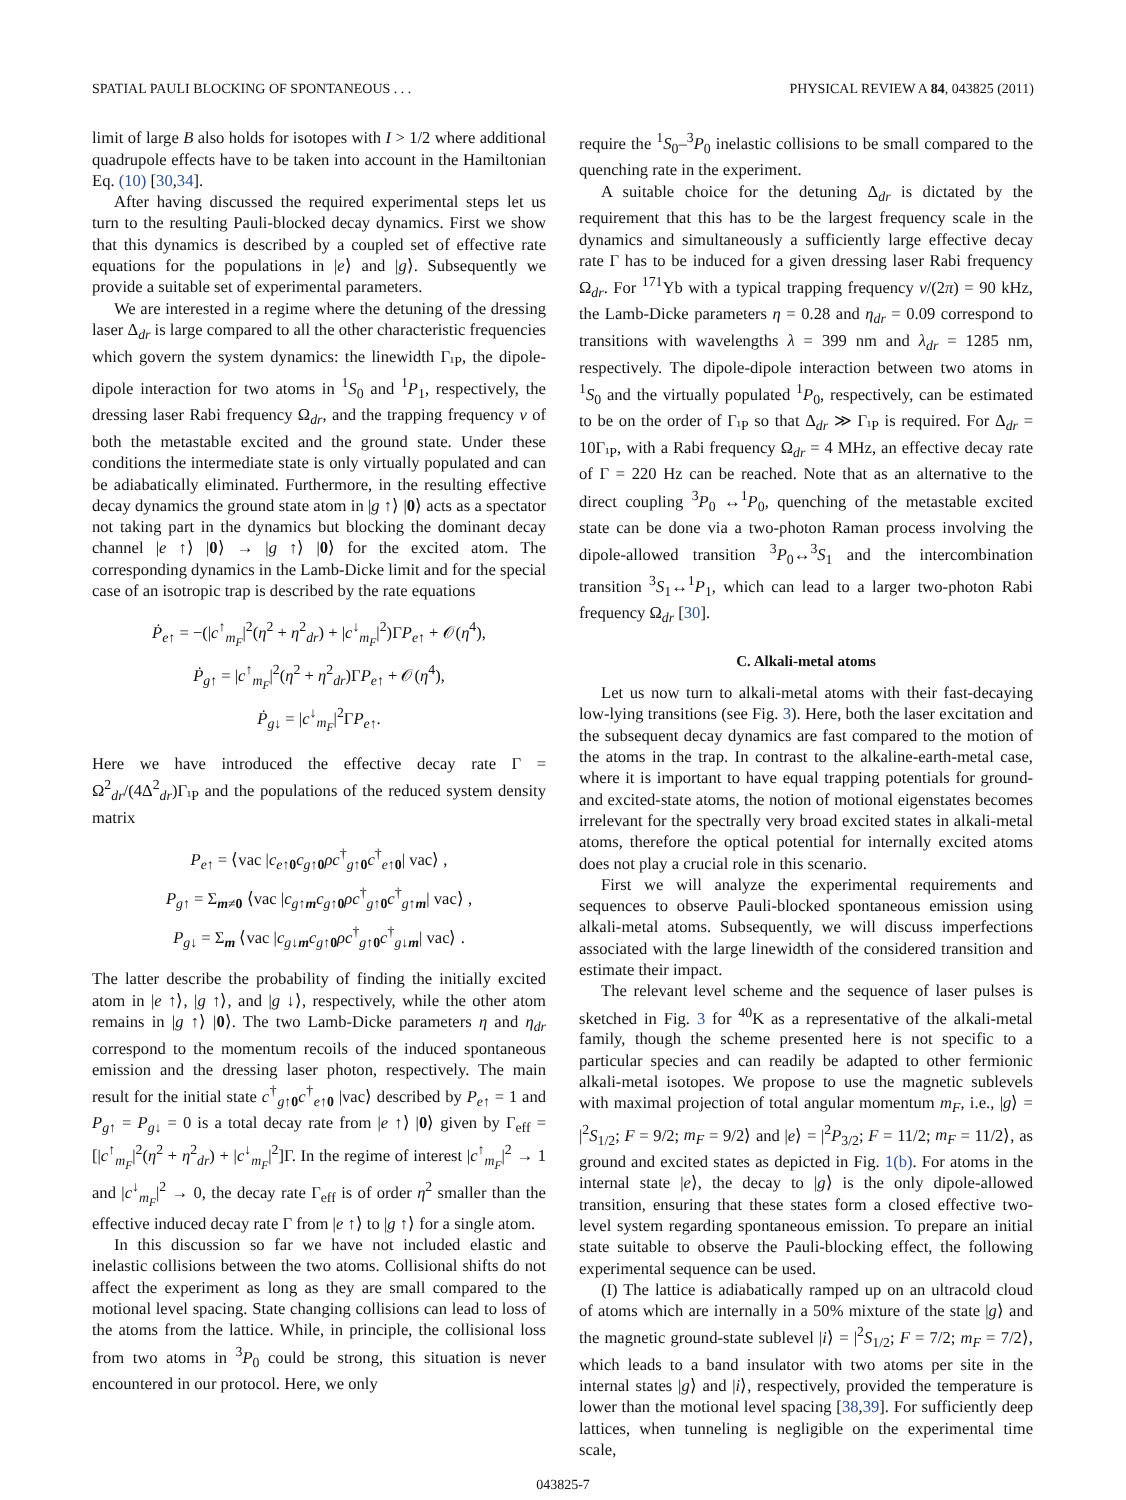SPATIAL PAULI BLOCKING OF SPONTANEOUS . . . PHYSICAL REVIEW A 84, 043825 (2011)
limit of large B also holds for isotopes with I > 1/2 where additional quadrupole effects have to be taken into account in the Hamiltonian Eq. (10) [30,34].
After having discussed the required experimental steps let us turn to the resulting Pauli-blocked decay dynamics. First we show that this dynamics is described by a coupled set of effective rate equations for the populations in |e⟩ and |g⟩. Subsequently we provide a suitable set of experimental parameters.
We are interested in a regime where the detuning of the dressing laser Δ<sub>dr</sub> is large compared to all the other characteristic frequencies which govern the system dynamics: the linewidth Γ<sub>¹P</sub>, the dipole-dipole interaction for two atoms in <sup>1</sup>S<sub>0</sub> and <sup>1</sup>P<sub>1</sub>, respectively, the dressing laser Rabi frequency Ω<sub>dr</sub>, and the trapping frequency ν of both the metastable excited and the ground state. Under these conditions the intermediate state is only virtually populated and can be adiabatically eliminated. Furthermore, in the resulting effective decay dynamics the ground state atom in |g ↑⟩ |0⟩ acts as a spectator not taking part in the dynamics but blocking the dominant decay channel |e ↑⟩ |0⟩ → |g ↑⟩ |0⟩ for the excited atom. The corresponding dynamics in the Lamb-Dicke limit and for the special case of an isotropic trap is described by the rate equations
Ṗ<sub>e↑</sub> = −(|c<sup>↑</sup><sub>m<sub>F</sub></sub>|<sup>2</sup>(η<sup>2</sup> + η<sup>2</sup><sub>dr</sub>) + |c<sup>↓</sup><sub>m<sub>F</sub></sub>|<sup>2</sup>)ΓP<sub>e↑</sub> + 𝒪(η<sup>4</sup>),
Ṗ<sub>g↑</sub> = |c<sup>↑</sup><sub>m<sub>F</sub></sub>|<sup>2</sup>(η<sup>2</sup> + η<sup>2</sup><sub>dr</sub>)ΓP<sub>e↑</sub> + 𝒪(η<sup>4</sup>),
Ṗ<sub>g↓</sub> = |c<sup>↓</sup><sub>m<sub>F</sub></sub>|<sup>2</sup>ΓP<sub>e↑</sub>.
Here we have introduced the effective decay rate Γ = Ω<sup>2</sup><sub>dr</sub>/(4Δ<sup>2</sup><sub>dr</sub>)Γ<sub>¹P</sub> and the populations of the reduced system density matrix
P<sub>e↑</sub> = ⟨vac |c<sub>e↑0</sub>c<sub>g↑0</sub>ρc<sup>†</sup><sub>g↑0</sub>c<sup>†</sup><sub>e↑0</sub>| vac⟩ ,
P<sub>g↑</sub> = Σ<sub>m≠0</sub> ⟨vac |c<sub>g↑m</sub>c<sub>g↑0</sub>ρc<sup>†</sup><sub>g↑0</sub>c<sup>†</sup><sub>g↑m</sub>| vac⟩ ,
P<sub>g↓</sub> = Σ<sub>m</sub> ⟨vac |c<sub>g↓m</sub>c<sub>g↑0</sub>ρc<sup>†</sup><sub>g↑0</sub>c<sup>†</sup><sub>g↓m</sub>| vac⟩ .
The latter describe the probability of finding the initially excited atom in |e ↑⟩, |g ↑⟩, and |g ↓⟩, respectively, while the other atom remains in |g ↑⟩ |0⟩. The two Lamb-Dicke parameters η and η<sub>dr</sub> correspond to the momentum recoils of the induced spontaneous emission and the dressing laser photon, respectively. The main result for the initial state c<sup>†</sup><sub>g↑0</sub>c<sup>†</sup><sub>e↑0</sub> |vac⟩ described by P<sub>e↑</sub> = 1 and P<sub>g↑</sub> = P<sub>g↓</sub> = 0 is a total decay rate from |e ↑⟩ |0⟩ given by Γ<sub>eff</sub> = [|c<sup>↑</sup><sub>m<sub>F</sub></sub>|<sup>2</sup>(η<sup>2</sup> + η<sup>2</sup><sub>dr</sub>) + |c<sup>↓</sup><sub>m<sub>F</sub></sub>|<sup>2</sup>]Γ. In the regime of interest |c<sup>↑</sup><sub>m<sub>F</sub></sub>|<sup>2</sup> → 1 and |c<sup>↓</sup><sub>m<sub>F</sub></sub>|<sup>2</sup> → 0, the decay rate Γ<sub>eff</sub> is of order η<sup>2</sup> smaller than the effective induced decay rate Γ from |e ↑⟩ to |g ↑⟩ for a single atom.
In this discussion so far we have not included elastic and inelastic collisions between the two atoms. Collisional shifts do not affect the experiment as long as they are small compared to the motional level spacing. State changing collisions can lead to loss of the atoms from the lattice. While, in principle, the collisional loss from two atoms in <sup>3</sup>P<sub>0</sub> could be strong, this situation is never encountered in our protocol. Here, we only
require the <sup>1</sup>S<sub>0</sub>–<sup>3</sup>P<sub>0</sub> inelastic collisions to be small compared to the quenching rate in the experiment.
A suitable choice for the detuning Δ<sub>dr</sub> is dictated by the requirement that this has to be the largest frequency scale in the dynamics and simultaneously a sufficiently large effective decay rate Γ has to be induced for a given dressing laser Rabi frequency Ω<sub>dr</sub>. For <sup>171</sup>Yb with a typical trapping frequency ν/(2π) = 90 kHz, the Lamb-Dicke parameters η = 0.28 and η<sub>dr</sub> = 0.09 correspond to transitions with wavelengths λ = 399 nm and λ<sub>dr</sub> = 1285 nm, respectively. The dipole-dipole interaction between two atoms in <sup>1</sup>S<sub>0</sub> and the virtually populated <sup>1</sup>P<sub>0</sub>, respectively, can be estimated to be on the order of Γ<sub>¹P</sub> so that Δ<sub>dr</sub> ≫ Γ<sub>¹P</sub> is required. For Δ<sub>dr</sub> = 10Γ<sub>¹P</sub>, with a Rabi frequency Ω<sub>dr</sub> = 4 MHz, an effective decay rate of Γ = 220 Hz can be reached. Note that as an alternative to the direct coupling <sup>3</sup>P<sub>0</sub> ↔<sup>1</sup>P<sub>0</sub>, quenching of the metastable excited state can be done via a two-photon Raman process involving the dipole-allowed transition <sup>3</sup>P<sub>0</sub>↔<sup>3</sup>S<sub>1</sub> and the intercombination transition <sup>3</sup>S<sub>1</sub>↔<sup>1</sup>P<sub>1</sub>, which can lead to a larger two-photon Rabi frequency Ω<sub>dr</sub> [30].
C. Alkali-metal atoms
Let us now turn to alkali-metal atoms with their fast-decaying low-lying transitions (see Fig. 3). Here, both the laser excitation and the subsequent decay dynamics are fast compared to the motion of the atoms in the trap. In contrast to the alkaline-earth-metal case, where it is important to have equal trapping potentials for ground- and excited-state atoms, the notion of motional eigenstates becomes irrelevant for the spectrally very broad excited states in alkali-metal atoms, therefore the optical potential for internally excited atoms does not play a crucial role in this scenario.
First we will analyze the experimental requirements and sequences to observe Pauli-blocked spontaneous emission using alkali-metal atoms. Subsequently, we will discuss imperfections associated with the large linewidth of the considered transition and estimate their impact.
The relevant level scheme and the sequence of laser pulses is sketched in Fig. 3 for <sup>40</sup>K as a representative of the alkali-metal family, though the scheme presented here is not specific to a particular species and can readily be adapted to other fermionic alkali-metal isotopes. We propose to use the magnetic sublevels with maximal projection of total angular momentum m<sub>F</sub>, i.e., |g⟩ = |<sup>2</sup>S<sub>1/2</sub>; F = 9/2; m<sub>F</sub> = 9/2⟩ and |e⟩ = |<sup>2</sup>P<sub>3/2</sub>; F = 11/2; m<sub>F</sub> = 11/2⟩, as ground and excited states as depicted in Fig. 1(b). For atoms in the internal state |e⟩, the decay to |g⟩ is the only dipole-allowed transition, ensuring that these states form a closed effective two-level system regarding spontaneous emission. To prepare an initial state suitable to observe the Pauli-blocking effect, the following experimental sequence can be used.
(I) The lattice is adiabatically ramped up on an ultracold cloud of atoms which are internally in a 50% mixture of the state |g⟩ and the magnetic ground-state sublevel |i⟩ = |<sup>2</sup>S<sub>1/2</sub>; F = 7/2; m<sub>F</sub> = 7/2⟩, which leads to a band insulator with two atoms per site in the internal states |g⟩ and |i⟩, respectively, provided the temperature is lower than the motional level spacing [38,39]. For sufficiently deep lattices, when tunneling is negligible on the experimental time scale,
043825-7